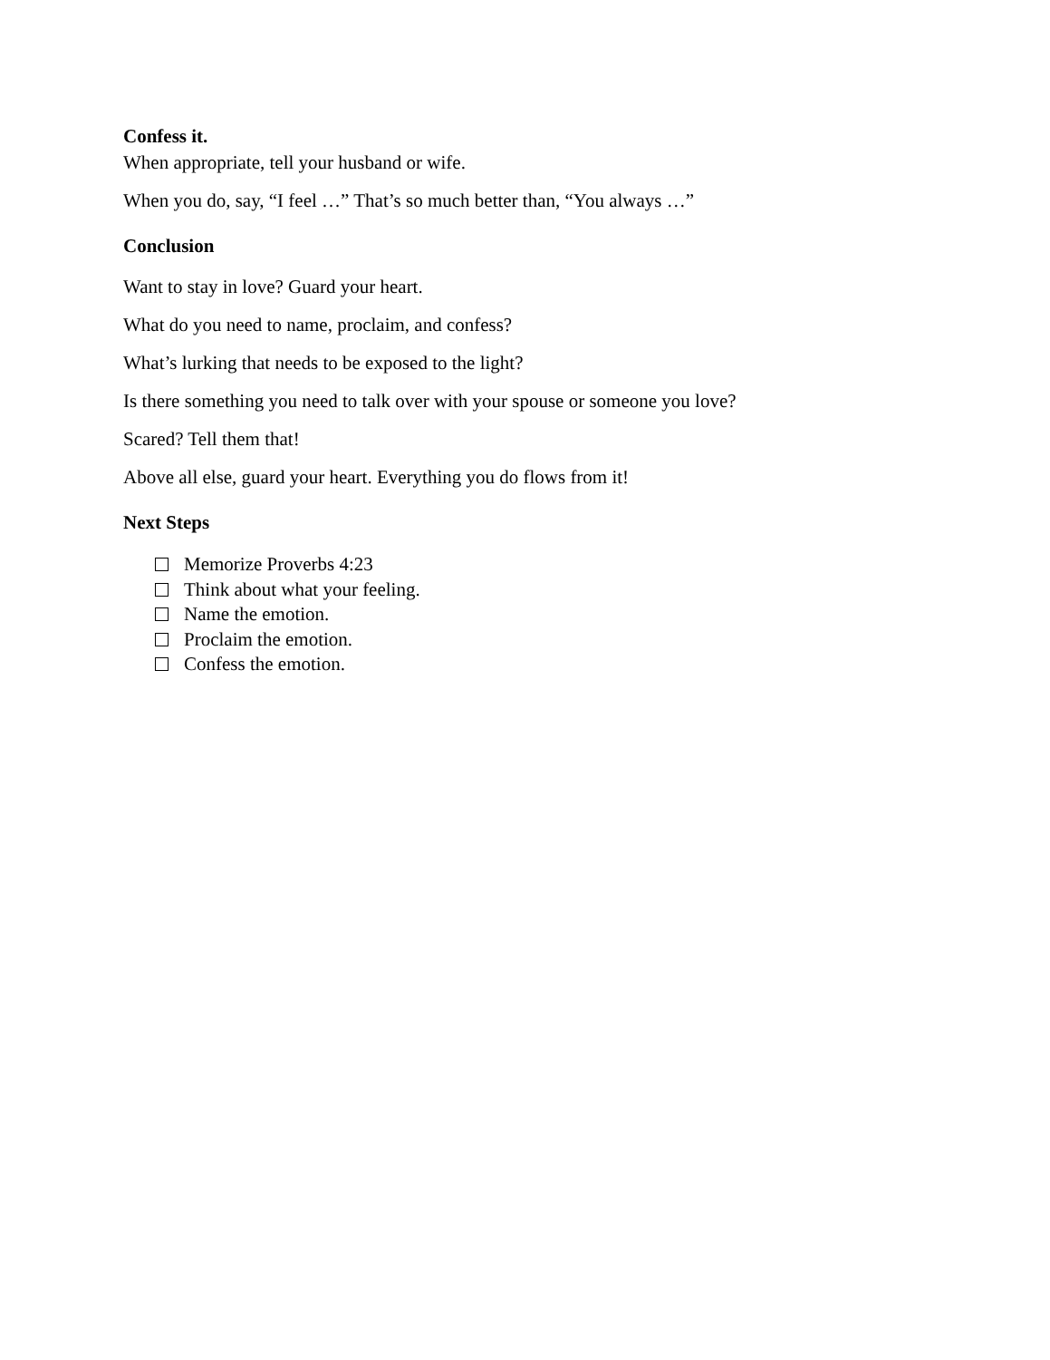Confess it.
When appropriate, tell your husband or wife.
When you do, say, “I feel …” That’s so much better than, “You always …”
Conclusion
Want to stay in love? Guard your heart.
What do you need to name, proclaim, and confess?
What’s lurking that needs to be exposed to the light?
Is there something you need to talk over with your spouse or someone you love?
Scared? Tell them that!
Above all else, guard your heart. Everything you do flows from it!
Next Steps
Memorize Proverbs 4:23
Think about what your feeling.
Name the emotion.
Proclaim the emotion.
Confess the emotion.